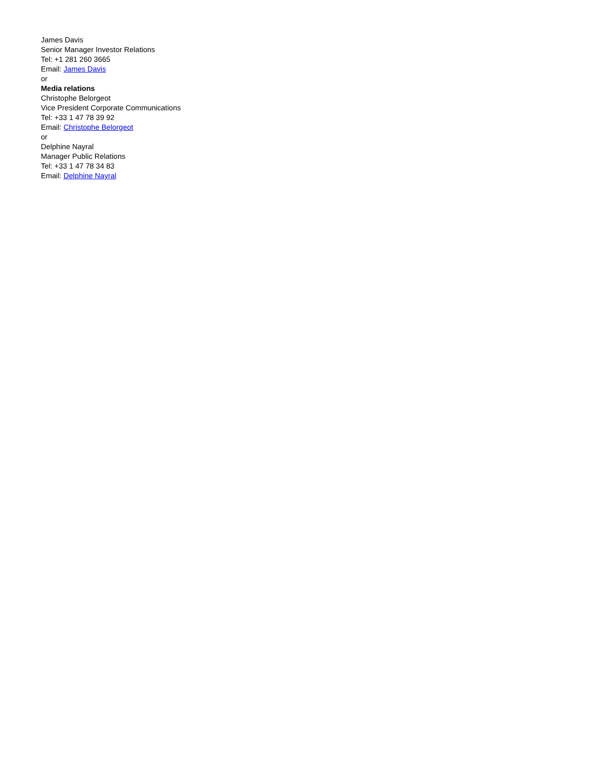James Davis
Senior Manager Investor Relations
Tel: +1 281 260 3665
Email: James Davis
or
Media relations
Christophe Belorgeot
Vice President Corporate Communications
Tel: +33 1 47 78 39 92
Email: Christophe Belorgeot
or
Delphine Nayral
Manager Public Relations
Tel: +33 1 47 78 34 83
Email: Delphine Nayral